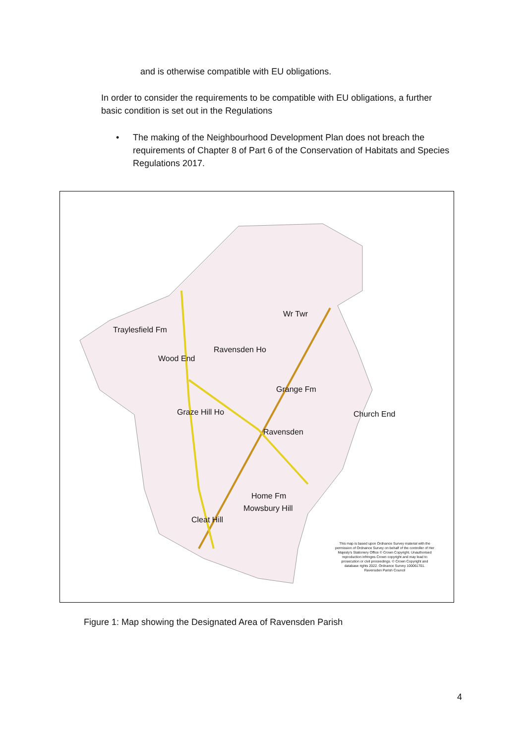and is otherwise compatible with EU obligations.
In order to consider the requirements to be compatible with EU obligations, a further basic condition is set out in the Regulations
• The making of the Neighbourhood Development Plan does not breach the requirements of Chapter 8 of Part 6 of the Conservation of Habitats and Species Regulations 2017.
Wr Twr
Traylesfield Fm
Ravensden Ho
Wood End
Grange Fm
Church End
Graze Hill Ho
Ravensden
Home Fm
Mowsbury Hill
Cleat Hill
This map is based upon Ordnance Survey material with the permission of Ordnance Survey on behalf of the controller of Her Majesty's Stationery Office © Crown Copyright. Unauthorised reproduction infringes Crown copyright and may lead to prosecution or civil proceedings. © Crown Copyright and database rights 2022. Ordnance Survey 100061701. Ravensden Parish Council
Figure 1: Map showing the Designated Area of Ravensden Parish
4